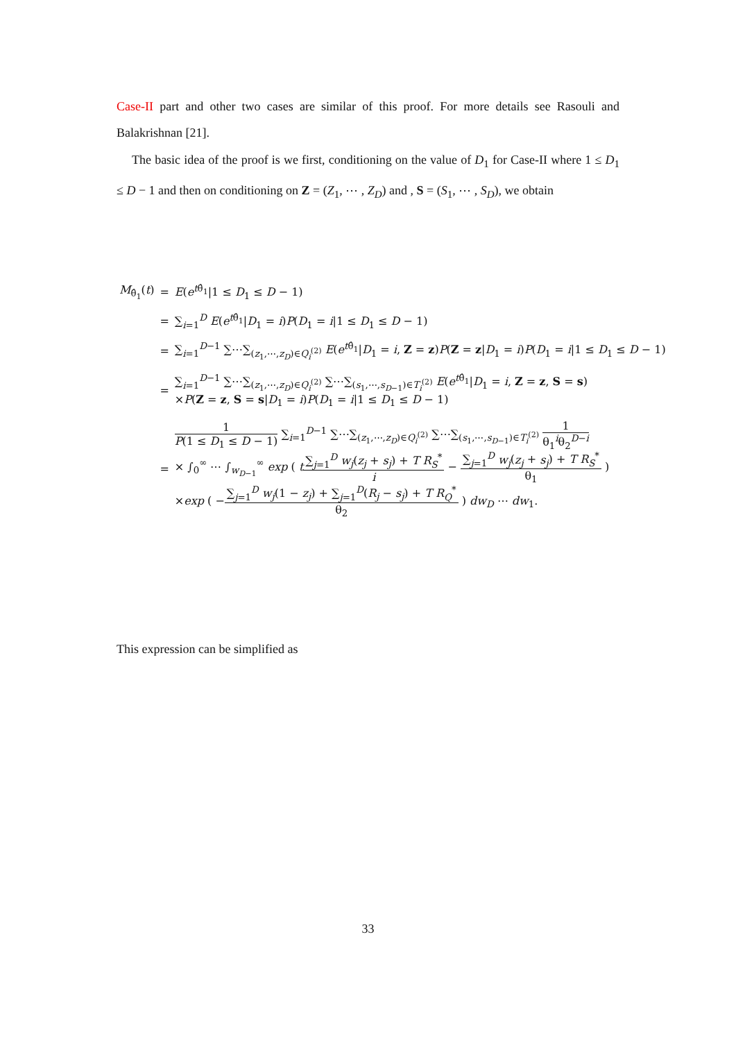Case-II part and other two cases are similar of this proof. For more details see Rasouli and Balakrishnan [21].
The basic idea of the proof is we first, conditioning on the value of D<sub>1</sub> for Case-II where 1 ≤ D<sub>1</sub> ≤ D − 1 and then on conditioning on Z = (Z<sub>1</sub>, ⋯ , Z<sub>D</sub>) and , S = (S<sub>1</sub>, ⋯ , S<sub>D</sub>), we obtain
| M<sub>θ̂<sub>1</sub></sub>( t ) | = | E ( e<sup>tθ̂<sub>1</sub></sup>/1 ≤ D<sub>1</sub> ≤ D − 1) |
| | = | ∑<sub>i=1</sub><sup>D</sup> E ( e<sup>tθ̂<sub>1</sub></sup>/ D<sub>1</sub> = i ) P ( D<sub>1</sub> = i /1 ≤ D<sub>1</sub> ≤ D − 1) |
| | = | ∑<sub>i=1</sub><sup>D−1</sup> ∑⋯∑<sub>(z<sub>1</sub>,⋯,z<sub>D</sub>)∈Q<sub>i</sub><sup>(2)</sup></sub> E ( e<sup>tθ̂<sub>1</sub></sup>/ D<sub>1</sub> = i , Z = z ) P ( Z = z / D<sub>1</sub> = i ) P ( D<sub>1</sub> = i /1 ≤ D<sub>1</sub> ≤ D − 1) |
| | = | ∑<sub>i=1</sub><sup>D−1</sup> ∑⋯∑<sub>(z<sub>1</sub>,⋯,z<sub>D</sub>)∈Q<sub>i</sub><sup>(2)</sup></sub> ∑⋯∑<sub>(s<sub>1</sub>,⋯,s<sub>D−1</sub>)∈T<sub>i</sub><sup>(2)</sup></sub> E ( e<sup>tθ̂<sub>1</sub></sup>/ D<sub>1</sub> = i , Z = z , S = s ) × P ( Z = z , S = s / D<sub>1</sub> = i ) P ( D<sub>1</sub> = i /1 ≤ D<sub>1</sub> ≤ D − 1) |
| | = | 1 P (1 ≤ D<sub>1</sub> ≤ D − 1) ∑<sub>i=1</sub><sup>D−1</sup> ∑⋯∑<sub>(z<sub>1</sub>,⋯,z<sub>D</sub>)∈Q<sub>i</sub><sup>(2)</sup></sub> ∑⋯∑<sub>(s<sub>1</sub>,⋯,s<sub>D−1</sub>)∈T<sub>i</sub><sup>(2)</sup></sub> 1 θ<sub>1</sub><sup>i</sup>θ<sub>2</sub><sup>D−i</sup> × ∫<sub>0</sub><sup>∞</sup> ⋯ ∫<sub>w<sub>D−1</sub></sub><sup>∞</sup> exp ( t ∑<sub>j=1</sub><sup>D</sup> w<sub>j</sub> ( z<sub>j</sub> + s<sub>j</sub> ) + T R<sub>S</sub><sup>*</sup> i − ∑<sub>j=1</sub><sup>D</sup> w<sub>j</sub> ( z<sub>j</sub> + s<sub>j</sub> ) + T R<sub>S</sub><sup>*</sup> θ<sub>1</sub> ) × exp ( − ∑<sub>j=1</sub><sup>D</sup> w<sub>j</sub> (1 − z<sub>j</sub> ) + ∑<sub>j=1</sub><sup>D</sup>( R<sub>j</sub> − s<sub>j</sub> ) + T R<sub>Q</sub><sup>*</sup> θ<sub>2</sub> ) dw<sub>D</sub> ⋯ dw<sub>1</sub>. |
This expression can be simplified as
33